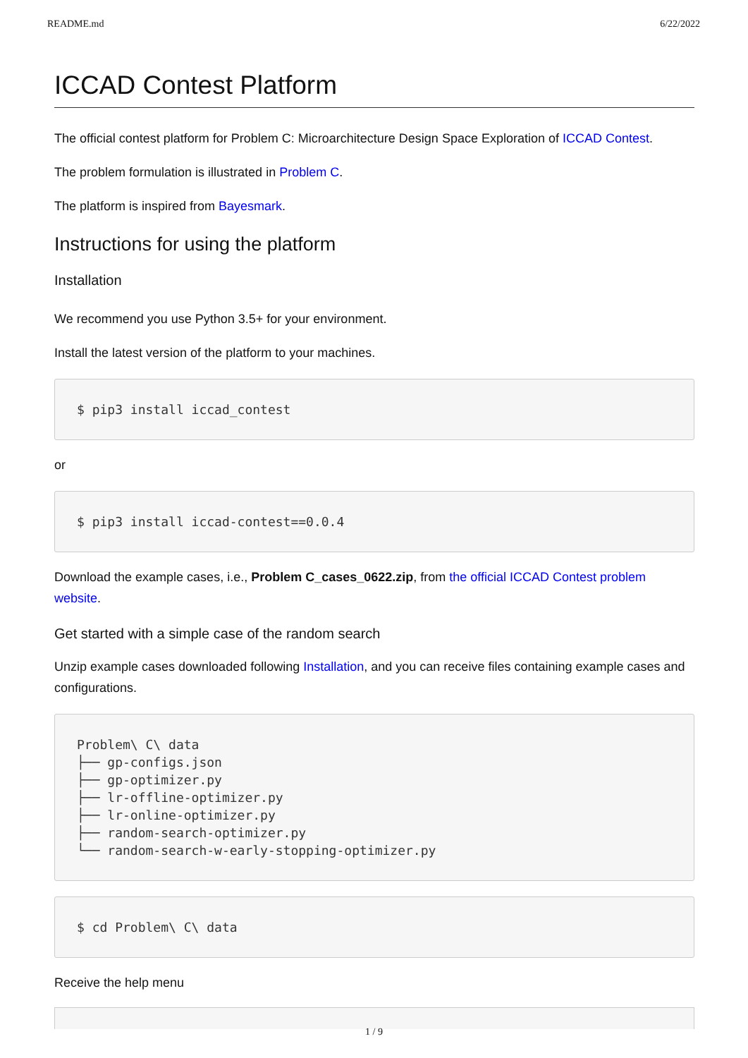README.md 6/22/2022
ICCAD Contest Platform
The official contest platform for Problem C: Microarchitecture Design Space Exploration of ICCAD Contest.
The problem formulation is illustrated in Problem C.
The platform is inspired from Bayesmark.
Instructions for using the platform
Installation
We recommend you use Python 3.5+ for your environment.
Install the latest version of the platform to your machines.
$ pip3 install iccad_contest
or
$ pip3 install iccad-contest==0.0.4
Download the example cases, i.e., Problem C_cases_0622.zip, from the official ICCAD Contest problem website.
Get started with a simple case of the random search
Unzip example cases downloaded following Installation, and you can receive files containing example cases and configurations.
Problem\ C\ data
├── gp-configs.json
├── gp-optimizer.py
├── lr-offline-optimizer.py
├── lr-online-optimizer.py
├── random-search-optimizer.py
└── random-search-w-early-stopping-optimizer.py
$ cd Problem\ C\ data
Receive the help menu
1 / 9